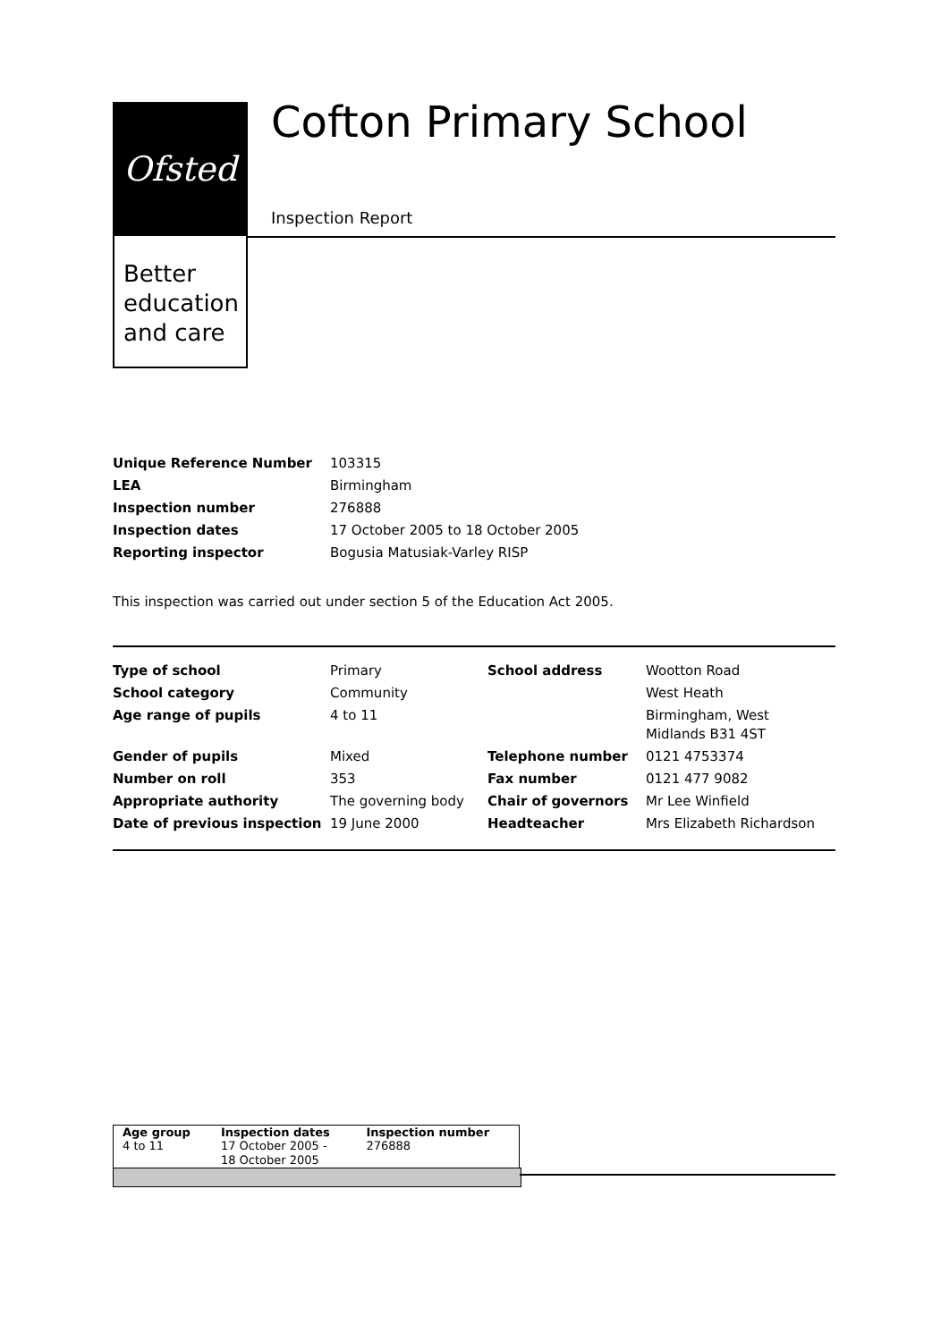Ofsted
Better
education
and care
Cofton Primary School
Inspection Report
| Unique Reference Number | 103315 |
| LEA | Birmingham |
| Inspection number | 276888 |
| Inspection dates | 17 October 2005 to 18 October 2005 |
| Reporting inspector | Bogusia Matusiak-Varley RISP |
This inspection was carried out under section 5 of the Education Act 2005.
| Type of school | Primary | School address | Wootton Road |
| School category | Community | | West Heath |
| Age range of pupils | 4 to 11 | | Birmingham, West Midlands B31 4ST |
| Gender of pupils | Mixed | Telephone number | 0121 4753374 |
| Number on roll | 353 | Fax number | 0121 477 9082 |
| Appropriate authority | The governing body | Chair of governors | Mr Lee Winfield |
| Date of previous inspection | 19 June 2000 | Headteacher | Mrs Elizabeth Richardson |
| Age group | Inspection dates | Inspection number |
| --- | --- | --- |
| 4 to 11 | 17 October 2005 - 18 October 2005 | 276888 |